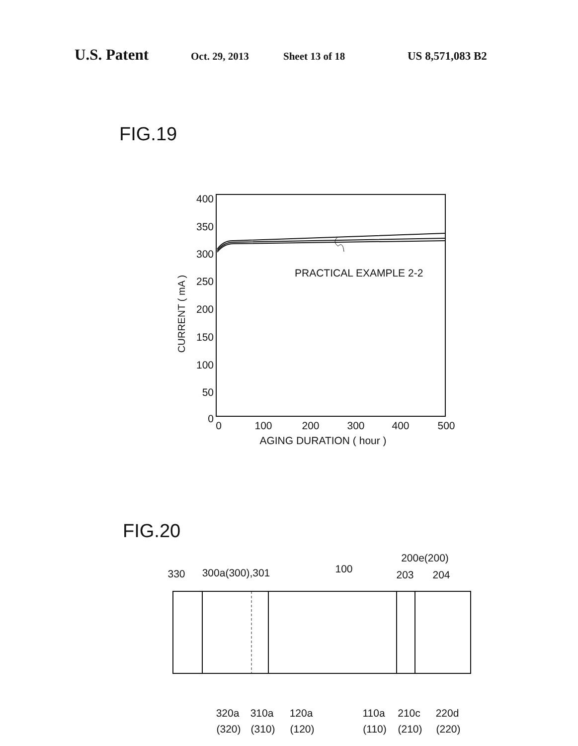U.S. Patent Oct. 29, 2013 Sheet 13 of 18 US 8,571,083 B2
FIG.19
400
350
300
250
200
150
100
50
0
0
100
200
300
400
500
AGING DURATION ( hour )
CURRENT ( mA )
PRACTICAL EXAMPLE 2-2
FIG.20
200e(200)
330
300a(300),301
100
203
204
320a
310a
120a
110a
210c
220d
(320)
(310)
(120)
(110)
(210)
(220)